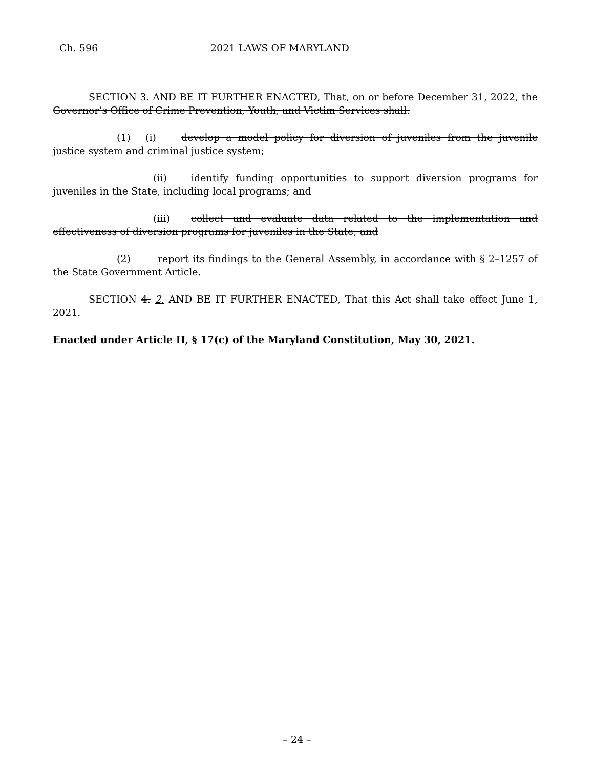Ch. 596 2021 LAWS OF MARYLAND
SECTION 3. AND BE IT FURTHER ENACTED, That, on or before December 31, 2022, the Governor’s Office of Crime Prevention, Youth, and Victim Services shall:
(1) (i) develop a model policy for diversion of juveniles from the juvenile justice system and criminal justice system;
(ii) identify funding opportunities to support diversion programs for juveniles in the State, including local programs; and
(iii) collect and evaluate data related to the implementation and effectiveness of diversion programs for juveniles in the State; and
(2) report its findings to the General Assembly, in accordance with § 2–1257 of the State Government Article.
SECTION 4. 2. AND BE IT FURTHER ENACTED, That this Act shall take effect June 1, 2021.
Enacted under Article II, § 17(c) of the Maryland Constitution, May 30, 2021.
– 24 –